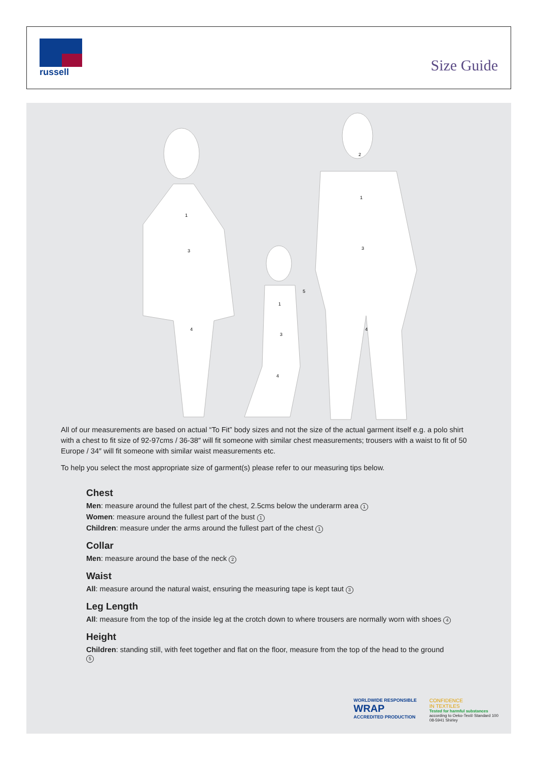russell
Size Guide
1
3
4
1
3
4
5
2
1
3
4
All of our measurements are based on actual “To Fit” body sizes and not the size of the actual garment itself e.g. a polo shirt with a chest to fit size of 92-97cms / 36-38″ will fit someone with similar chest measurements; trousers with a waist to fit of 50 Europe / 34″ will fit someone with similar waist measurements etc.
To help you select the most appropriate size of garment(s) please refer to our measuring tips below.
Chest
Men: measure around the fullest part of the chest, 2.5cms below the underarm area 1
Women: measure around the fullest part of the bust 1
Children: measure under the arms around the fullest part of the chest 1
Collar
Men: measure around the base of the neck 2
Waist
All: measure around the natural waist, ensuring the measuring tape is kept taut 3
Leg Length
All: measure from the top of the inside leg at the crotch down to where trousers are normally worn with shoes 4
Height
Children: standing still, with feet together and flat on the floor, measure from the top of the head to the ground 5
WORLDWIDE RESPONSIBLE
WRAP
ACCREDITED PRODUCTION
CONFIDENCE
IN TEXTILES
Tested for harmful substances
according to Oeko-Tex® Standard 100
08-5941 Shirley